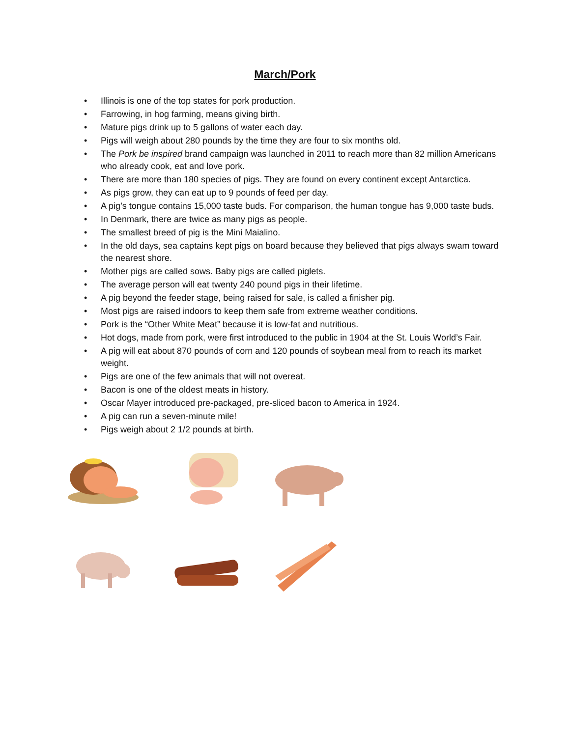March/Pork
• Illinois is one of the top states for pork production.
• Farrowing, in hog farming, means giving birth.
• Mature pigs drink up to 5 gallons of water each day.
• Pigs will weigh about 280 pounds by the time they are four to six months old.
• The Pork be inspired brand campaign was launched in 2011 to reach more than 82 million Americans who already cook, eat and love pork.
• There are more than 180 species of pigs. They are found on every continent except Antarctica.
• As pigs grow, they can eat up to 9 pounds of feed per day.
• A pig’s tongue contains 15,000 taste buds. For comparison, the human tongue has 9,000 taste buds.
• In Denmark, there are twice as many pigs as people.
• The smallest breed of pig is the Mini Maialino.
• In the old days, sea captains kept pigs on board because they believed that pigs always swam toward the nearest shore.
• Mother pigs are called sows. Baby pigs are called piglets.
• The average person will eat twenty 240 pound pigs in their lifetime.
• A pig beyond the feeder stage, being raised for sale, is called a finisher pig.
• Most pigs are raised indoors to keep them safe from extreme weather conditions.
• Pork is the “Other White Meat” because it is low-fat and nutritious.
• Hot dogs, made from pork, were first introduced to the public in 1904 at the St. Louis World’s Fair.
• A pig will eat about 870 pounds of corn and 120 pounds of soybean meal from to reach its market weight.
• Pigs are one of the few animals that will not overeat.
• Bacon is one of the oldest meats in history.
• Oscar Mayer introduced pre-packaged, pre-sliced bacon to America in 1924.
• A pig can run a seven-minute mile!
• Pigs weigh about 2 1/2 pounds at birth.